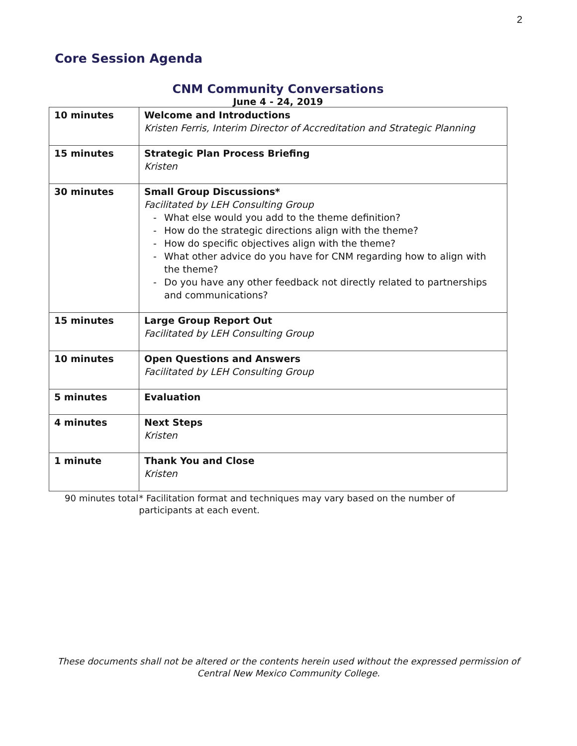2
Core Session Agenda
CNM Community Conversations
June 4 - 24, 2019
| 10 minutes | Welcome and Introductions Kristen Ferris, Interim Director of Accreditation and Strategic Planning |
| 15 minutes | Strategic Plan Process Briefing Kristen |
| 30 minutes | Small Group Discussions* Facilitated by LEH Consulting Group - What else would you add to the theme definition? - How do the strategic directions align with the theme? - How do specific objectives align with the theme? - What other advice do you have for CNM regarding how to align with the theme? - Do you have any other feedback not directly related to partnerships and communications? |
| 15 minutes | Large Group Report Out Facilitated by LEH Consulting Group |
| 10 minutes | Open Questions and Answers Facilitated by LEH Consulting Group |
| 5 minutes | Evaluation |
| 4 minutes | Next Steps Kristen |
| 1 minute | Thank You and Close Kristen |
90 minutes total * Facilitation format and techniques may vary based on the number of participants at each event.
These documents shall not be altered or the contents herein used without the expressed permission of Central New Mexico Community College.